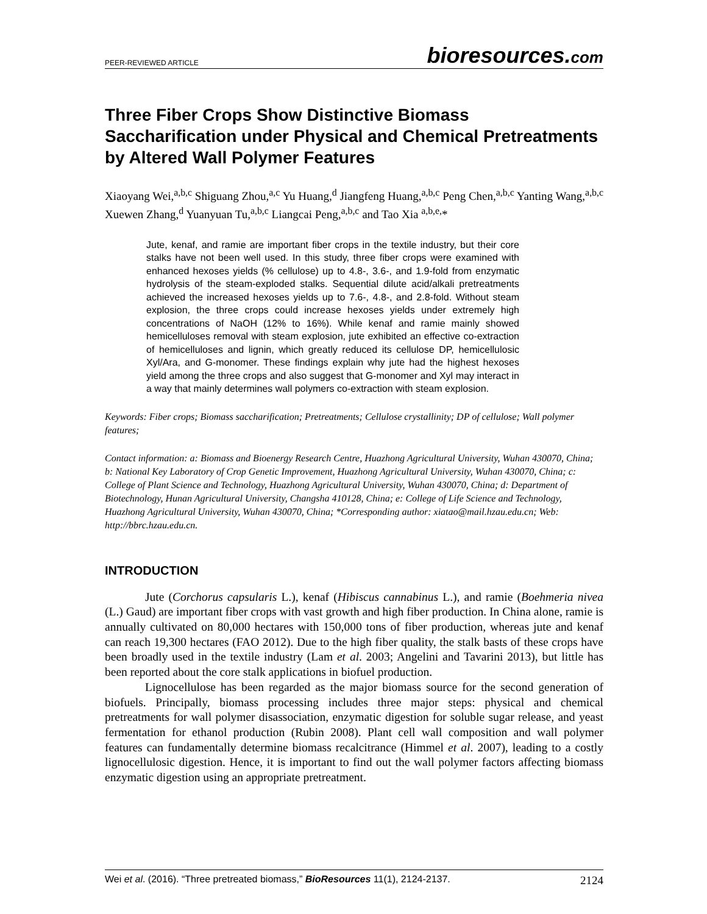PEER-REVIEWED ARTICLE
bioresources.com
Three Fiber Crops Show Distinctive Biomass Saccharification under Physical and Chemical Pretreatments by Altered Wall Polymer Features
Xiaoyang Wei,<sup>a,b,c</sup> Shiguang Zhou,<sup>a,c</sup> Yu Huang,<sup>d</sup> Jiangfeng Huang,<sup>a,b,c</sup> Peng Chen,<sup>a,b,c</sup> Yanting Wang,<sup>a,b,c</sup> Xuewen Zhang,<sup>d</sup> Yuanyuan Tu,<sup>a,b,c</sup> Liangcai Peng,<sup>a,b,c</sup> and Tao Xia <sup>a,b,e,</sup>*
Jute, kenaf, and ramie are important fiber crops in the textile industry, but their core stalks have not been well used. In this study, three fiber crops were examined with enhanced hexoses yields (% cellulose) up to 4.8-, 3.6-, and 1.9-fold from enzymatic hydrolysis of the steam-exploded stalks. Sequential dilute acid/alkali pretreatments achieved the increased hexoses yields up to 7.6-, 4.8-, and 2.8-fold. Without steam explosion, the three crops could increase hexoses yields under extremely high concentrations of NaOH (12% to 16%). While kenaf and ramie mainly showed hemicelluloses removal with steam explosion, jute exhibited an effective co-extraction of hemicelluloses and lignin, which greatly reduced its cellulose DP, hemicellulosic Xyl/Ara, and G-monomer. These findings explain why jute had the highest hexoses yield among the three crops and also suggest that G-monomer and Xyl may interact in a way that mainly determines wall polymers co-extraction with steam explosion.
Keywords: Fiber crops; Biomass saccharification; Pretreatments; Cellulose crystallinity; DP of cellulose; Wall polymer features;
Contact information: a: Biomass and Bioenergy Research Centre, Huazhong Agricultural University, Wuhan 430070, China; b: National Key Laboratory of Crop Genetic Improvement, Huazhong Agricultural University, Wuhan 430070, China; c: College of Plant Science and Technology, Huazhong Agricultural University, Wuhan 430070, China; d: Department of Biotechnology, Hunan Agricultural University, Changsha 410128, China; e: College of Life Science and Technology, Huazhong Agricultural University, Wuhan 430070, China; *Corresponding author: xiatao@mail.hzau.edu.cn; Web: http://bbrc.hzau.edu.cn.
INTRODUCTION
Jute (Corchorus capsularis L.), kenaf (Hibiscus cannabinus L.), and ramie (Boehmeria nivea (L.) Gaud) are important fiber crops with vast growth and high fiber production. In China alone, ramie is annually cultivated on 80,000 hectares with 150,000 tons of fiber production, whereas jute and kenaf can reach 19,300 hectares (FAO 2012). Due to the high fiber quality, the stalk basts of these crops have been broadly used in the textile industry (Lam et al. 2003; Angelini and Tavarini 2013), but little has been reported about the core stalk applications in biofuel production.
Lignocellulose has been regarded as the major biomass source for the second generation of biofuels. Principally, biomass processing includes three major steps: physical and chemical pretreatments for wall polymer disassociation, enzymatic digestion for soluble sugar release, and yeast fermentation for ethanol production (Rubin 2008). Plant cell wall composition and wall polymer features can fundamentally determine biomass recalcitrance (Himmel et al. 2007), leading to a costly lignocellulosic digestion. Hence, it is important to find out the wall polymer factors affecting biomass enzymatic digestion using an appropriate pretreatment.
Wei et al. (2016). “Three pretreated biomass,” BioResources 11(1), 2124-2137.
2124